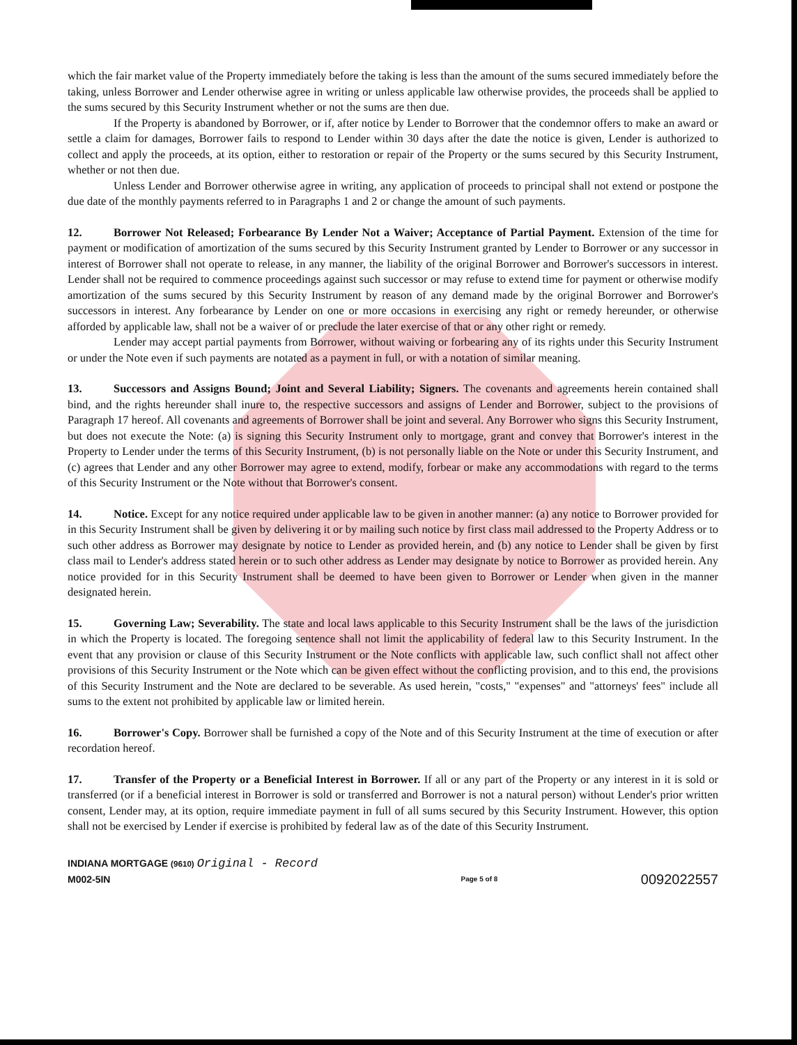which the fair market value of the Property immediately before the taking is less than the amount of the sums secured immediately before the taking, unless Borrower and Lender otherwise agree in writing or unless applicable law otherwise provides, the proceeds shall be applied to the sums secured by this Security Instrument whether or not the sums are then due.
If the Property is abandoned by Borrower, or if, after notice by Lender to Borrower that the condemnor offers to make an award or settle a claim for damages, Borrower fails to respond to Lender within 30 days after the date the notice is given, Lender is authorized to collect and apply the proceeds, at its option, either to restoration or repair of the Property or the sums secured by this Security Instrument, whether or not then due.
Unless Lender and Borrower otherwise agree in writing, any application of proceeds to principal shall not extend or postpone the due date of the monthly payments referred to in Paragraphs 1 and 2 or change the amount of such payments.
12. Borrower Not Released; Forbearance By Lender Not a Waiver; Acceptance of Partial Payment. Extension of the time for payment or modification of amortization of the sums secured by this Security Instrument granted by Lender to Borrower or any successor in interest of Borrower shall not operate to release, in any manner, the liability of the original Borrower and Borrower's successors in interest. Lender shall not be required to commence proceedings against such successor or may refuse to extend time for payment or otherwise modify amortization of the sums secured by this Security Instrument by reason of any demand made by the original Borrower and Borrower's successors in interest. Any forbearance by Lender on one or more occasions in exercising any right or remedy hereunder, or otherwise afforded by applicable law, shall not be a waiver of or preclude the later exercise of that or any other right or remedy.
Lender may accept partial payments from Borrower, without waiving or forbearing any of its rights under this Security Instrument or under the Note even if such payments are notated as a payment in full, or with a notation of similar meaning.
13. Successors and Assigns Bound; Joint and Several Liability; Signers. The covenants and agreements herein contained shall bind, and the rights hereunder shall inure to, the respective successors and assigns of Lender and Borrower, subject to the provisions of Paragraph 17 hereof. All covenants and agreements of Borrower shall be joint and several. Any Borrower who signs this Security Instrument, but does not execute the Note: (a) is signing this Security Instrument only to mortgage, grant and convey that Borrower's interest in the Property to Lender under the terms of this Security Instrument, (b) is not personally liable on the Note or under this Security Instrument, and (c) agrees that Lender and any other Borrower may agree to extend, modify, forbear or make any accommodations with regard to the terms of this Security Instrument or the Note without that Borrower's consent.
14. Notice. Except for any notice required under applicable law to be given in another manner: (a) any notice to Borrower provided for in this Security Instrument shall be given by delivering it or by mailing such notice by first class mail addressed to the Property Address or to such other address as Borrower may designate by notice to Lender as provided herein, and (b) any notice to Lender shall be given by first class mail to Lender's address stated herein or to such other address as Lender may designate by notice to Borrower as provided herein. Any notice provided for in this Security Instrument shall be deemed to have been given to Borrower or Lender when given in the manner designated herein.
15. Governing Law; Severability. The state and local laws applicable to this Security Instrument shall be the laws of the jurisdiction in which the Property is located. The foregoing sentence shall not limit the applicability of federal law to this Security Instrument. In the event that any provision or clause of this Security Instrument or the Note conflicts with applicable law, such conflict shall not affect other provisions of this Security Instrument or the Note which can be given effect without the conflicting provision, and to this end, the provisions of this Security Instrument and the Note are declared to be severable. As used herein, "costs," "expenses" and "attorneys' fees" include all sums to the extent not prohibited by applicable law or limited herein.
16. Borrower's Copy. Borrower shall be furnished a copy of the Note and of this Security Instrument at the time of execution or after recordation hereof.
17. Transfer of the Property or a Beneficial Interest in Borrower. If all or any part of the Property or any interest in it is sold or transferred (or if a beneficial interest in Borrower is sold or transferred and Borrower is not a natural person) without Lender's prior written consent, Lender may, at its option, require immediate payment in full of all sums secured by this Security Instrument. However, this option shall not be exercised by Lender if exercise is prohibited by federal law as of the date of this Security Instrument.
INDIANA MORTGAGE (9610) Original - Record
M002-5IN
Page 5 of 8
0092022557